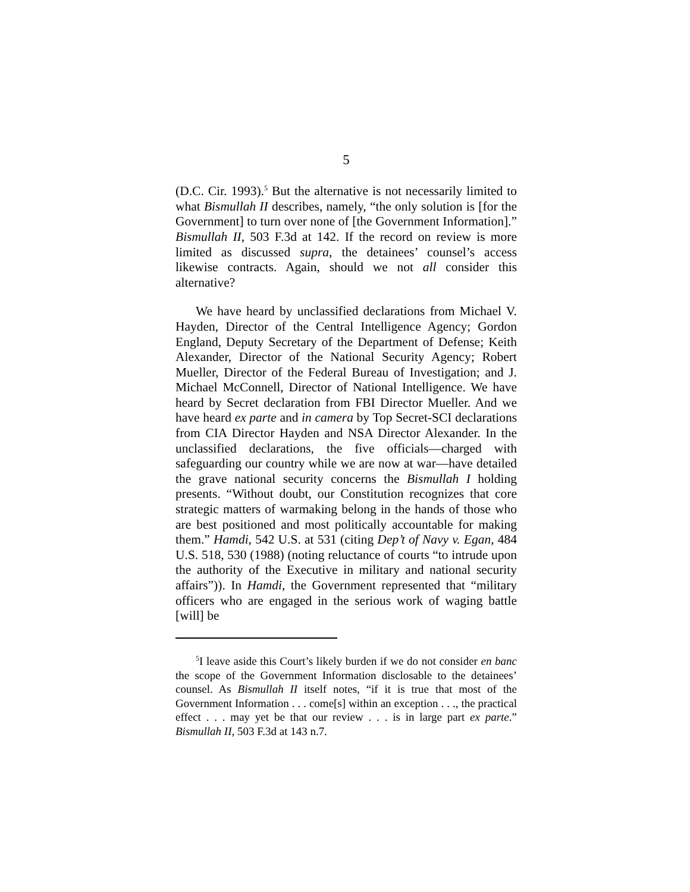5
(D.C. Cir. 1993).<sup>5</sup> But the alternative is not necessarily limited to what Bismullah II describes, namely, “the only solution is [for the Government] to turn over none of [the Government Information].” Bismullah II, 503 F.3d at 142. If the record on review is more limited as discussed supra, the detainees’ counsel’s access likewise contracts. Again, should we not all consider this alternative?
We have heard by unclassified declarations from Michael V. Hayden, Director of the Central Intelligence Agency; Gordon England, Deputy Secretary of the Department of Defense; Keith Alexander, Director of the National Security Agency; Robert Mueller, Director of the Federal Bureau of Investigation; and J. Michael McConnell, Director of National Intelligence. We have heard by Secret declaration from FBI Director Mueller. And we have heard ex parte and in camera by Top Secret-SCI declarations from CIA Director Hayden and NSA Director Alexander. In the unclassified declarations, the five officials—charged with safeguarding our country while we are now at war—have detailed the grave national security concerns the Bismullah I holding presents. “Without doubt, our Constitution recognizes that core strategic matters of warmaking belong in the hands of those who are best positioned and most politically accountable for making them.” Hamdi, 542 U.S. at 531 (citing Dep’t of Navy v. Egan, 484 U.S. 518, 530 (1988) (noting reluctance of courts “to intrude upon the authority of the Executive in military and national security affairs”)). In Hamdi, the Government represented that “military officers who are engaged in the serious work of waging battle [will] be
<sup>5</sup> I leave aside this Court’s likely burden if we do not consider en banc the scope of the Government Information disclosable to the detainees’ counsel. As Bismullah II itself notes, “if it is true that most of the Government Information . . . come[s] within an exception . . ., the practical effect . . . may yet be that our review . . . is in large part ex parte.” Bismullah II, 503 F.3d at 143 n.7.